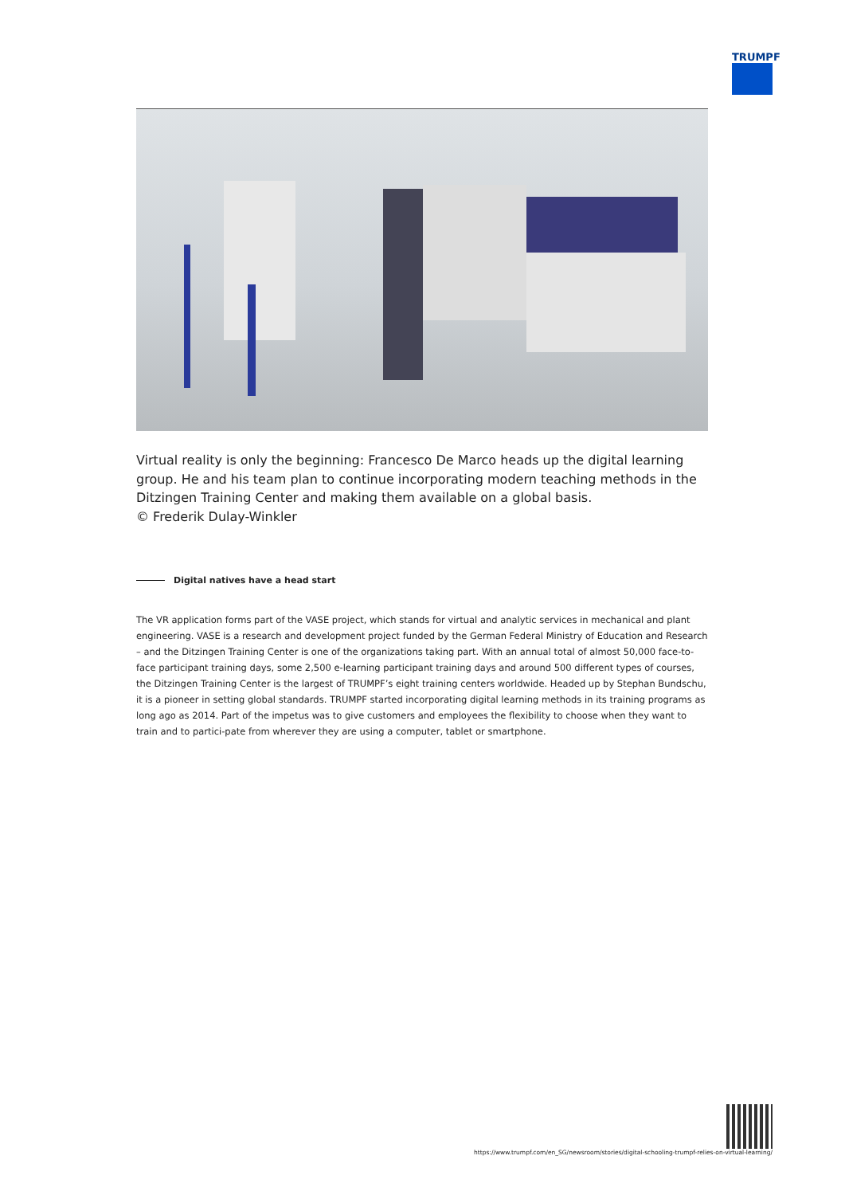TRUMPF
Virtual reality is only the beginning: Francesco De Marco heads up the digital learning group. He and his team plan to continue incorporating modern teaching methods in the Ditzingen Training Center and making them available on a global basis.
© Frederik Dulay-Winkler
Digital natives have a head start
The VR application forms part of the VASE project, which stands for virtual and analytic services in mechanical and plant engineering. VASE is a research and development project funded by the German Federal Ministry of Education and Research – and the Ditzingen Training Center is one of the organizations taking part. With an annual total of almost 50,000 face-to-face participant training days, some 2,500 e-learning participant training days and around 500 different types of courses, the Ditzingen Training Center is the largest of TRUMPF’s eight training centers worldwide. Headed up by Stephan Bundschu, it is a pioneer in setting global standards. TRUMPF started incorporating digital learning methods in its training programs as long ago as 2014. Part of the impetus was to give customers and employees the flexibility to choose when they want to train and to partici-pate from wherever they are using a computer, tablet or smartphone.
https://www.trumpf.com/en_SG/newsroom/stories/digital-schooling-trumpf-relies-on-virtual-learning/